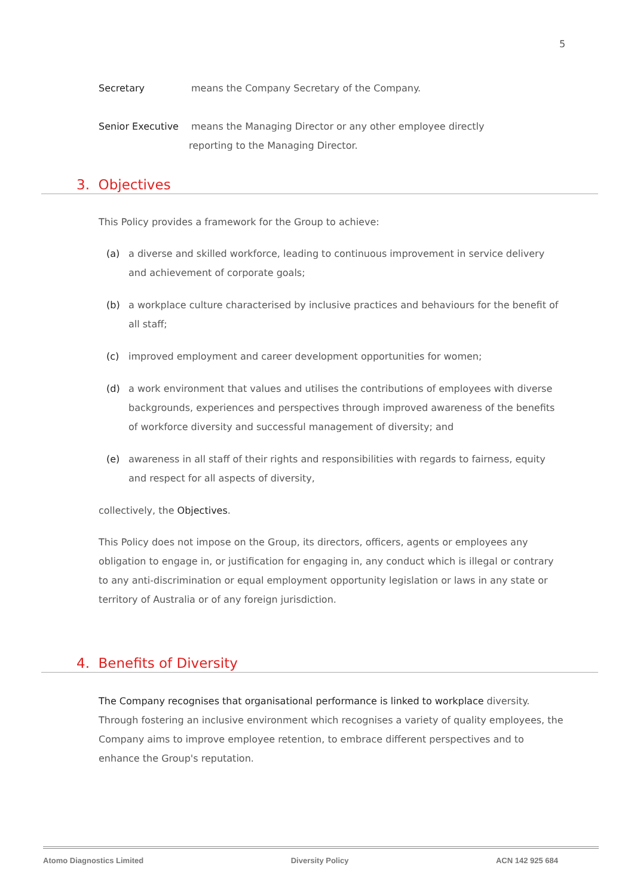5
Secretary means the Company Secretary of the Company.
Senior Executive means the Managing Director or any other employee directly
reporting to the Managing Director.
3. Objectives
This Policy provides a framework for the Group to achieve:
(a) a diverse and skilled workforce, leading to continuous improvement in service delivery and achievement of corporate goals;
(b) a workplace culture characterised by inclusive practices and behaviours for the benefit of all staff;
(c) improved employment and career development opportunities for women;
(d) a work environment that values and utilises the contributions of employees with diverse backgrounds, experiences and perspectives through improved awareness of the benefits of workforce diversity and successful management of diversity; and
(e) awareness in all staff of their rights and responsibilities with regards to fairness, equity and respect for all aspects of diversity,
collectively, the Objectives.
This Policy does not impose on the Group, its directors, officers, agents or employees any obligation to engage in, or justification for engaging in, any conduct which is illegal or contrary to any anti-discrimination or equal employment opportunity legislation or laws in any state or territory of Australia or of any foreign jurisdiction.
4. Benefits of Diversity
The Company recognises that organisational performance is linked to workplace diversity. Through fostering an inclusive environment which recognises a variety of quality employees, the Company aims to improve employee retention, to embrace different perspectives and to enhance the Group's reputation.
Atomo Diagnostics Limited Diversity Policy ACN 142 925 684